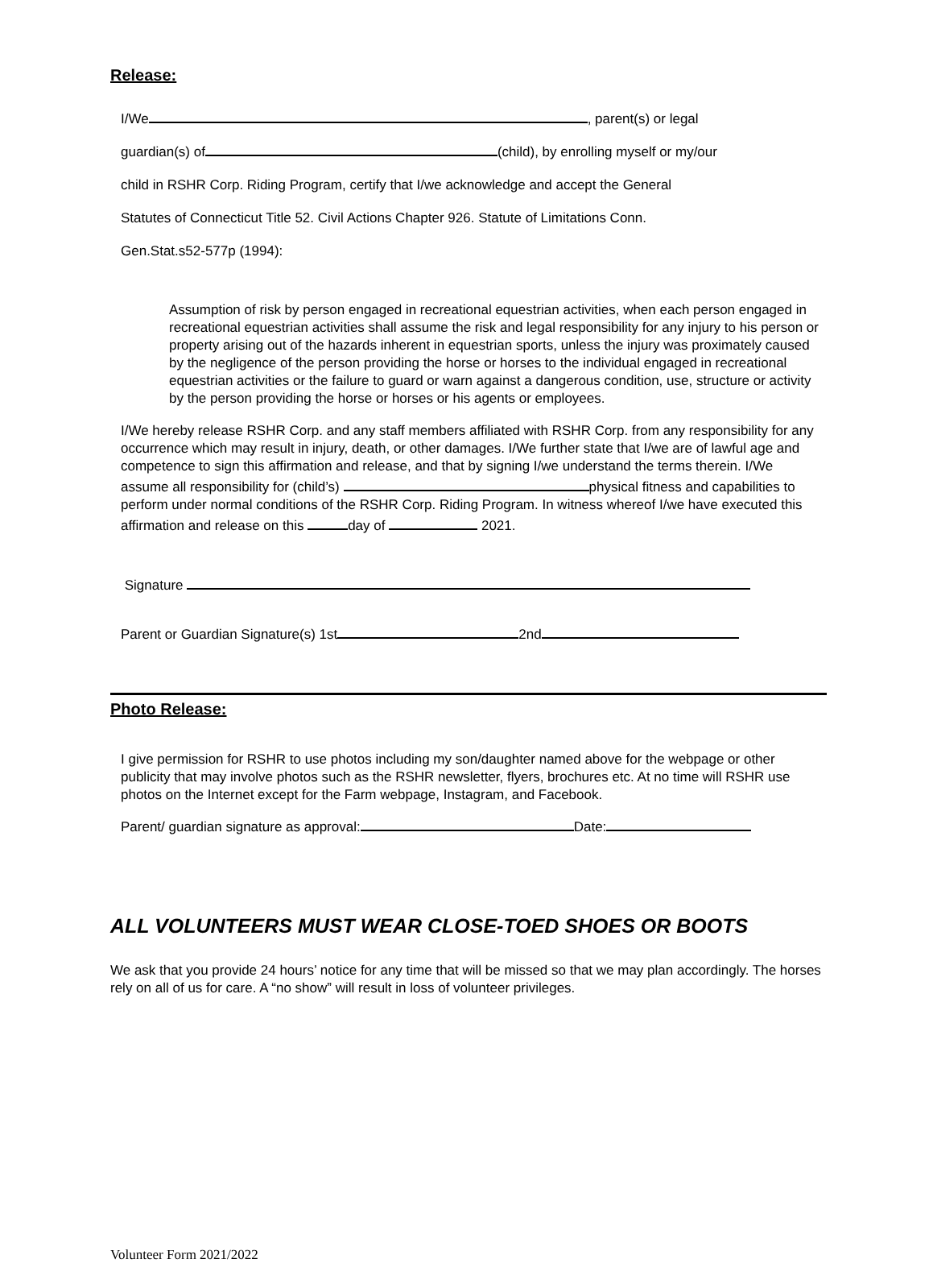Release:
I/We , parent(s) or legal
guardian(s) of (child), by enrolling myself or my/our
child in RSHR Corp. Riding Program, certify that I/we acknowledge and accept the General
Statutes of Connecticut Title 52. Civil Actions Chapter 926. Statute of Limitations Conn.
Gen.Stat.s52-577p (1994):
Assumption of risk by person engaged in recreational equestrian activities, when each person engaged in recreational equestrian activities shall assume the risk and legal responsibility for any injury to his person or property arising out of the hazards inherent in equestrian sports, unless the injury was proximately caused by the negligence of the person providing the horse or horses to the individual engaged in recreational equestrian activities or the failure to guard or warn against a dangerous condition, use, structure or activity by the person providing the horse or horses or his agents or employees.
I/We hereby release RSHR Corp. and any staff members affiliated with RSHR Corp. from any responsibility for any occurrence which may result in injury, death, or other damages. I/We further state that I/we are of lawful age and competence to sign this affirmation and release, and that by signing I/we understand the terms therein. I/We assume all responsibility for (child’s) physical fitness and capabilities to perform under normal conditions of the RSHR Corp. Riding Program. In witness whereof I/we have executed this affirmation and release on this day of 2021.
Signature
Parent or Guardian Signature(s) 1st 2nd
Photo Release:
I give permission for RSHR to use photos including my son/daughter named above for the webpage or other publicity that may involve photos such as the RSHR newsletter, flyers, brochures etc. At no time will RSHR use photos on the Internet except for the Farm webpage, Instagram, and Facebook.
Parent/ guardian signature as approval: Date:
ALL VOLUNTEERS MUST WEAR CLOSE-TOED SHOES OR BOOTS
We ask that you provide 24 hours’ notice for any time that will be missed so that we may plan accordingly. The horses rely on all of us for care. A “no show” will result in loss of volunteer privileges.
Volunteer Form 2021/2022